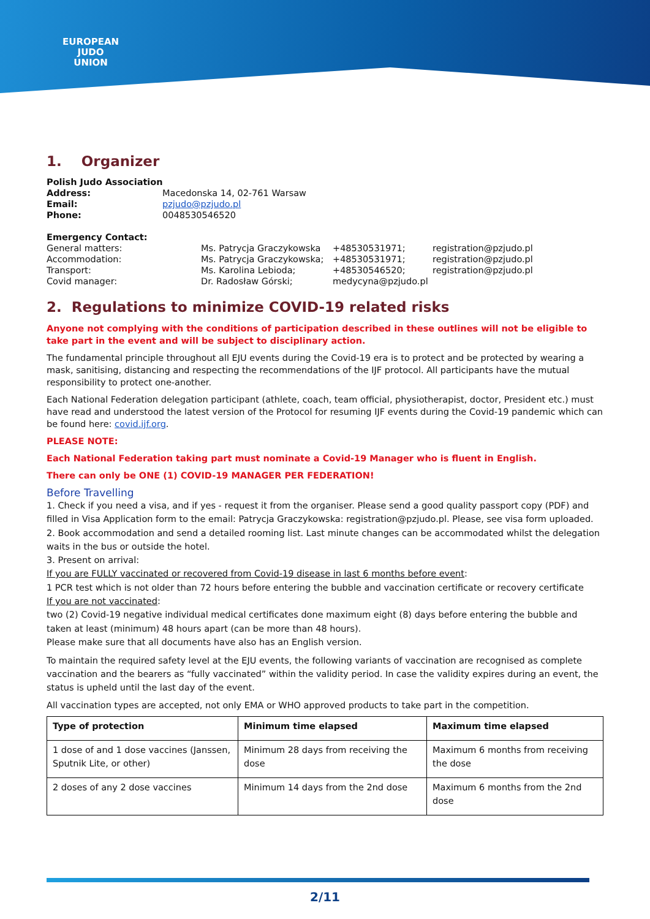EUROPEAN
JUDO
UNION
1. Organizer
| Polish Judo Association | |
| Address: | Macedonska 14, 02-761 Warsaw |
| Email: | pzjudo@pzjudo.pl |
| Phone: | 0048530546520 |
| Emergency Contact: | | | |
| General matters: | Ms. Patrycja Graczykowska | +48530531971; | registration@pzjudo.pl |
| Accommodation: | Ms. Patrycja Graczykowska; | +48530531971; | registration@pzjudo.pl |
| Transport: | Ms. Karolina Lebioda; | +48530546520; | registration@pzjudo.pl |
| Covid manager: | Dr. Radosław Górski; | medycyna@pzjudo.pl | |
2. Regulations to minimize COVID-19 related risks
Anyone not complying with the conditions of participation described in these outlines will not be eligible to take part in the event and will be subject to disciplinary action.
The fundamental principle throughout all EJU events during the Covid-19 era is to protect and be protected by wearing a mask, sanitising, distancing and respecting the recommendations of the IJF protocol. All participants have the mutual responsibility to protect one-another.
Each National Federation delegation participant (athlete, coach, team official, physiotherapist, doctor, President etc.) must have read and understood the latest version of the Protocol for resuming IJF events during the Covid-19 pandemic which can be found here: covid.ijf.org.
PLEASE NOTE:
Each National Federation taking part must nominate a Covid-19 Manager who is fluent in English.
There can only be ONE (1) COVID-19 MANAGER PER FEDERATION!
Before Travelling
1. Check if you need a visa, and if yes - request it from the organiser. Please send a good quality passport copy (PDF) and filled in Visa Application form to the email: Patrycja Graczykowska: registration@pzjudo.pl. Please, see visa form uploaded.
2. Book accommodation and send a detailed rooming list. Last minute changes can be accommodated whilst the delegation waits in the bus or outside the hotel.
3. Present on arrival:
If you are FULLY vaccinated or recovered from Covid-19 disease in last 6 months before event:
1 PCR test which is not older than 72 hours before entering the bubble and vaccination certificate or recovery certificate
If you are not vaccinated:
two (2) Covid-19 negative individual medical certificates done maximum eight (8) days before entering the bubble and taken at least (minimum) 48 hours apart (can be more than 48 hours).
Please make sure that all documents have also has an English version.
To maintain the required safety level at the EJU events, the following variants of vaccination are recognised as complete vaccination and the bearers as “fully vaccinated” within the validity period. In case the validity expires during an event, the status is upheld until the last day of the event.
All vaccination types are accepted, not only EMA or WHO approved products to take part in the competition.
| Type of protection | Minimum time elapsed | Maximum time elapsed |
| --- | --- | --- |
| 1 dose of and 1 dose vaccines (Janssen, Sputnik Lite, or other) | Minimum 28 days from receiving the dose | Maximum 6 months from receiving the dose |
| 2 doses of any 2 dose vaccines | Minimum 14 days from the 2nd dose | Maximum 6 months from the 2nd dose |
2/11